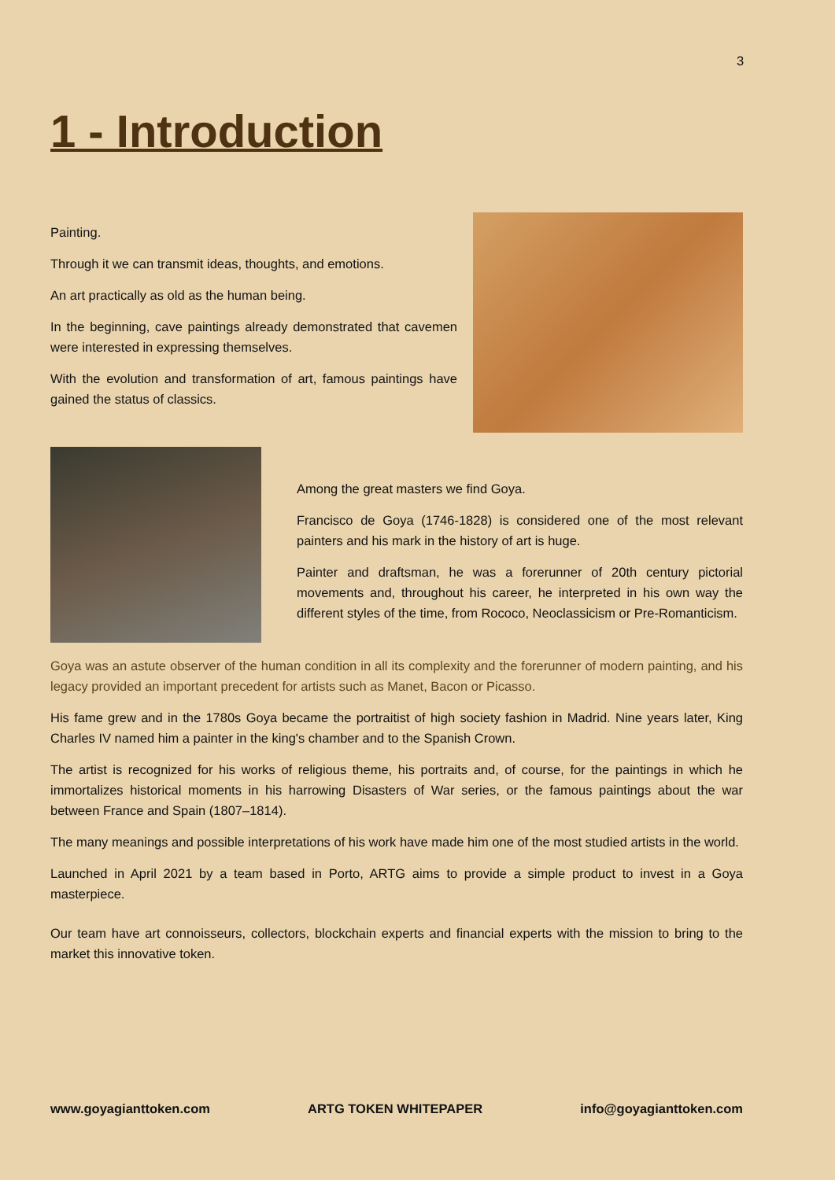3
1 - Introduction
Painting.
Through it we can transmit ideas, thoughts, and emotions.
An art practically as old as the human being.
In the beginning, cave paintings already demonstrated that cavemen were interested in expressing themselves.
With the evolution and transformation of art, famous paintings have gained the status of classics.
Among the great masters we find Goya.
Francisco de Goya (1746-1828) is considered one of the most relevant painters and his mark in the history of art is huge.
Painter and draftsman, he was a forerunner of 20th century pictorial movements and, throughout his career, he interpreted in his own way the different styles of the time, from Rococo, Neoclassicism or Pre-Romanticism.
Goya was an astute observer of the human condition in all its complexity and the forerunner of modern painting, and his legacy provided an important precedent for artists such as Manet, Bacon or Picasso.
His fame grew and in the 1780s Goya became the portraitist of high society fashion in Madrid. Nine years later, King Charles IV named him a painter in the king's chamber and to the Spanish Crown.
The artist is recognized for his works of religious theme, his portraits and, of course, for the paintings in which he immortalizes historical moments in his harrowing Disasters of War series, or the famous paintings about the war between France and Spain (1807–1814).
The many meanings and possible interpretations of his work have made him one of the most studied artists in the world.
Launched in April 2021 by a team based in Porto, ARTG aims to provide a simple product to invest in a Goya masterpiece.
Our team have art connoisseurs, collectors, blockchain experts and financial experts with the mission to bring to the market this innovative token.
www.goyagianttoken.com ARTG TOKEN WHITEPAPER info@goyagianttoken.com